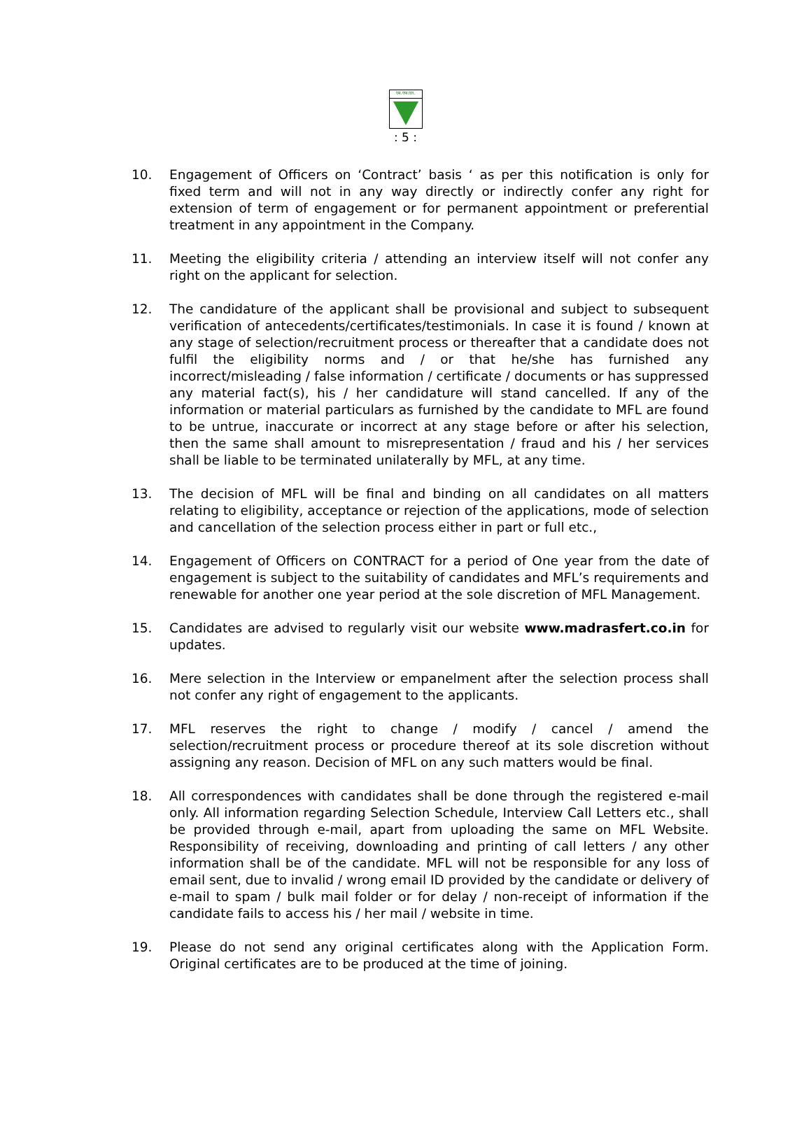एम.एफ.एल.
: 5 :
10. Engagement of Officers on ‘Contract’ basis ‘ as per this notification is only for fixed term and will not in any way directly or indirectly confer any right for extension of term of engagement or for permanent appointment or preferential treatment in any appointment in the Company.
11. Meeting the eligibility criteria / attending an interview itself will not confer any right on the applicant for selection.
12. The candidature of the applicant shall be provisional and subject to subsequent verification of antecedents/certificates/testimonials. In case it is found / known at any stage of selection/recruitment process or thereafter that a candidate does not fulfil the eligibility norms and / or that he/she has furnished any incorrect/misleading / false information / certificate / documents or has suppressed any material fact(s), his / her candidature will stand cancelled. If any of the information or material particulars as furnished by the candidate to MFL are found to be untrue, inaccurate or incorrect at any stage before or after his selection, then the same shall amount to misrepresentation / fraud and his / her services shall be liable to be terminated unilaterally by MFL, at any time.
13. The decision of MFL will be final and binding on all candidates on all matters relating to eligibility, acceptance or rejection of the applications, mode of selection and cancellation of the selection process either in part or full etc.,
14. Engagement of Officers on CONTRACT for a period of One year from the date of engagement is subject to the suitability of candidates and MFL’s requirements and renewable for another one year period at the sole discretion of MFL Management.
15. Candidates are advised to regularly visit our website www.madrasfert.co.in for updates.
16. Mere selection in the Interview or empanelment after the selection process shall not confer any right of engagement to the applicants.
17. MFL reserves the right to change / modify / cancel / amend the selection/recruitment process or procedure thereof at its sole discretion without assigning any reason. Decision of MFL on any such matters would be final.
18. All correspondences with candidates shall be done through the registered e-mail only. All information regarding Selection Schedule, Interview Call Letters etc., shall be provided through e-mail, apart from uploading the same on MFL Website. Responsibility of receiving, downloading and printing of call letters / any other information shall be of the candidate. MFL will not be responsible for any loss of email sent, due to invalid / wrong email ID provided by the candidate or delivery of e-mail to spam / bulk mail folder or for delay / non-receipt of information if the candidate fails to access his / her mail / website in time.
19. Please do not send any original certificates along with the Application Form. Original certificates are to be produced at the time of joining.